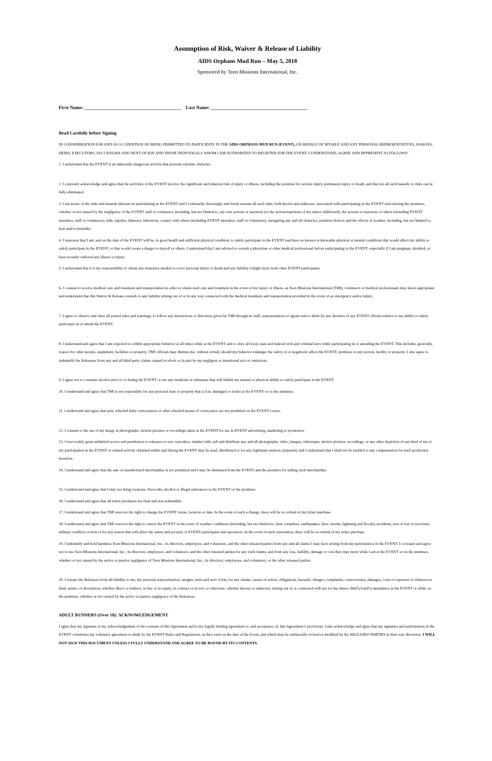Assumption of Risk, Waiver & Release of Liability
AIDS Orphans Mud Run – May 5, 2018
Sponsored by Teen Missions International, Inc.
First Name: ________________________________________ Last Name: ________________________________________
Read Carefully before Signing
IN CONSIDERATION FOR AND AS A CONDITION OF BEING PERMITTED TO PARTICIPATE IN THE AIDS ORPHANS MUD RUN (EVENT), ON BEHALF OF MYSELF AND ANY PERSONAL REPRESENTATIVES, ASSIGNS, HEIRS, EXECUTORS, SUCCESSORS AND NEXT OF KIN AND THOSE INDIVIDUALS WHOM I AM AUTHORIZED TO REGISTER FOR THE EVENT, I UNDERSTAND, AGREE AND REPRESENT AS FOLLOWS:
1. I understand that the EVENT is an inherently dangerous activity that presents extreme obstacles.
2. I expressly acknowledge and agree that the activities of the EVENT involve the significant and inherent risk of injury or illness, including the potential for serious injury, permanent injury or death, and that not all such hazards or risks can be fully eliminated.
3. I am aware of the risks and hazards inherent in participating in the EVENT and I voluntarily, knowingly and freely assume all such risks, both known and unknown, associated with participating in the EVENT and entering the premises, whether or not caused by the negligence of the EVENT staff or volunteers, including, but not limited to, my own actions or inactions (or the actions/inactions of my minor child/ward), the actions or inactions of others (including EVENT attendees, staff or volunteers), falls, injuries, illnesses, infections, contact with others (including EVENT attendees, staff or volunteers), navigating any and all obstacles, premises defects and the effects of weather, including, but not limited to, heat and/or humidity.
4. I represent that I am, and on the date of the EVENT will be, in good health and sufficient physical condition, to safely participate in the EVENT and have no known or knowable physical or mental conditions that would affect my ability to safely participate in the EVENT, or that would create a danger to myself or others. I understand that I am advised to consult a physician or other medical professional before participating in the EVENT, especially if I am pregnant, disabled, or have recently suffered any illness or injury.
5. I understand that it is my responsibility to obtain any insurance needed to cover personal injury or death and any liability I might incur from other EVENT participants.
6. I consent to receive medical care and treatment and transportation in order to obtain such care and treatment in the event of my injury or illness, as Teen Missions International (TMI), volunteers or medical professionals may deem appropriate and understand that this Waiver & Release extends to any liability arising out of or in any way connected with the medical treatment and transportation provided in the event of an emergency and/or injury.
7. I agree to observe and obey all posted rules and warnings, to follow any instructions or directions given by TMI through its staff, representatives or agents and to abide by any decision of any EVENT official relative to my ability to safely participate in or attend the EVENT.
8. I understand and agree that I am expected to exhibit appropriate behavior at all times while at the EVENT and to obey all local, state and federal civil and criminal laws while participating in or attending the EVENT. This includes, generally, respect for other people, equipment, facilities or property. TMI officials may dismiss me, without refund, should my behavior endanger the safety of or negatively affect the EVENT, premises or any person, facility or property. I also agree to indemnify the Releasees from any and all third party claims caused in whole or in part by my negligent or intentional acts or omissions.
9. I agree not to consume alcohol prior to or during the EVENT or use any medicine or substance that will inhibit my mental or physical ability to safely participate in the EVENT.
10. I understand and agree that TMI is not responsible for any personal item or property that is lost, damaged or stolen at the EVENT or on the premises.
11. I understand and agree that pets, wheeled baby conveyances or other wheeled means of conveyance are not permitted on the EVENT course.
12. I consent to the use of my image in photographs, motion pictures or recordings taken at the EVENT for use in EVENT advertising, marketing or promotion.
13. I irrevocably grant unlimited access and permission to releasees to use, reproduce, market with, sell and distribute any and all photographs, video, images, videotapes, motion pictures, recordings, or any other depiction of any kind of me or my participation in the EVENT or related activity obtained within and during the EVENT may be used, distributed or for any legitimate purpose perpetuity and I understand that I shall not be entitled to any compensation for such production therefore.
14. I understand and agree that the sale of unauthorized merchandise is not permitted and I may be dismissed from the EVENT and the premises for selling such merchandise.
15. I understand and agree that I may not bring weapons, fireworks, alcohol or illegal substances to the EVENT or the premises.
16. I understand and agree that all ticket purchases are final and non-refundable.
17. I understand and agree that TMI reserves the right to change the EVENT venue, location or date. In the event of such a change, there will be no refund of my ticket purchase.
18. I understand and agree that TMI reserves the right to cancel the EVENT in the event of weather conditions (including, but not limited to, heat, tornadoes, earthquakes, fires, storms, lightning and floods), accidents, acts of war or terrorism, military conflicts or riots or for any reason that will affect the safety and security of EVENT participants and spectators. In the event of such cancelation, there will be no refund of my ticket purchase.
19. I indemnify and hold harmless Teen Missions International, Inc., its directors, employees, and volunteers, and the other released parties from any and all claims I may have arising from my participation in the EVENT. I covenant and agree not to sue Teen Missions International, Inc., its directors, employees, and volunteers, and the other released parties for any such claims, and from any loss, liability, damage or cost they may incur while I am at the EVENT or on the premises, whether or not caused by the active or passive negligence of Teen Missions International, Inc., its directors, employees, and volunteers, or the other released parties.
20. I release the Releasees from all liability to me, my personal representatives, assigns, heirs and next of kin, for any claims, causes of action, obligations, lawsuits, charges, complaints, controversies, damages, costs or expenses of whatsoever kind, nature, or description, whether direct or indirect, in law or in equity, in contract or in tort, or otherwise, whether known or unknown, arising out of or connected with my (or my minor child’s/ward’s) attendance at the EVENT or while on the premises, whether or not caused by the active or passive negligence of the Releasees.
ADULT RUNNERS (Over 18): ACKNOWLEDGEMENT
I agree that my signature is my acknowledgement of the contents of this Agreement and is my legally binding agreement to, and acceptance of, this Agreement’s provisions. I also acknowledge and agree that my signature and participation in the EVENT constitutes my voluntary agreement to abide by the EVENT Rules and Regulations, as they exist on the date of the Event, and which may be unilaterally revised or modified by the RELEASED PARTIES in their sole discretion. I WILL NOT SIGN THIS DOCUMENT UNLESS I FULLY UNDERSTAND AND AGREE TO BE BOUND BY ITS CONTENTS.